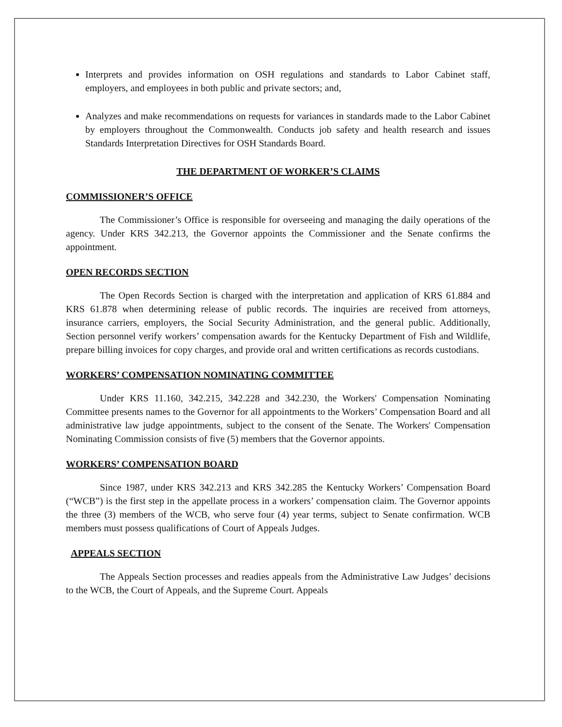Interprets and provides information on OSH regulations and standards to Labor Cabinet staff, employers, and employees in both public and private sectors; and,
Analyzes and make recommendations on requests for variances in standards made to the Labor Cabinet by employers throughout the Commonwealth. Conducts job safety and health research and issues Standards Interpretation Directives for OSH Standards Board.
THE DEPARTMENT OF WORKER’S CLAIMS
COMMISSIONER’S OFFICE
The Commissioner’s Office is responsible for overseeing and managing the daily operations of the agency. Under KRS 342.213, the Governor appoints the Commissioner and the Senate confirms the appointment.
OPEN RECORDS SECTION
The Open Records Section is charged with the interpretation and application of KRS 61.884 and KRS 61.878 when determining release of public records. The inquiries are received from attorneys, insurance carriers, employers, the Social Security Administration, and the general public. Additionally, Section personnel verify workers’ compensation awards for the Kentucky Department of Fish and Wildlife, prepare billing invoices for copy charges, and provide oral and written certifications as records custodians.
WORKERS’ COMPENSATION NOMINATING COMMITTEE
Under KRS 11.160, 342.215, 342.228 and 342.230, the Workers' Compensation Nominating Committee presents names to the Governor for all appointments to the Workers’ Compensation Board and all administrative law judge appointments, subject to the consent of the Senate. The Workers' Compensation Nominating Commission consists of five (5) members that the Governor appoints.
WORKERS’ COMPENSATION BOARD
Since 1987, under KRS 342.213 and KRS 342.285 the Kentucky Workers’ Compensation Board (“WCB”) is the first step in the appellate process in a workers’ compensation claim. The Governor appoints the three (3) members of the WCB, who serve four (4) year terms, subject to Senate confirmation. WCB members must possess qualifications of Court of Appeals Judges.
APPEALS SECTION
The Appeals Section processes and readies appeals from the Administrative Law Judges’ decisions to the WCB, the Court of Appeals, and the Supreme Court. Appeals